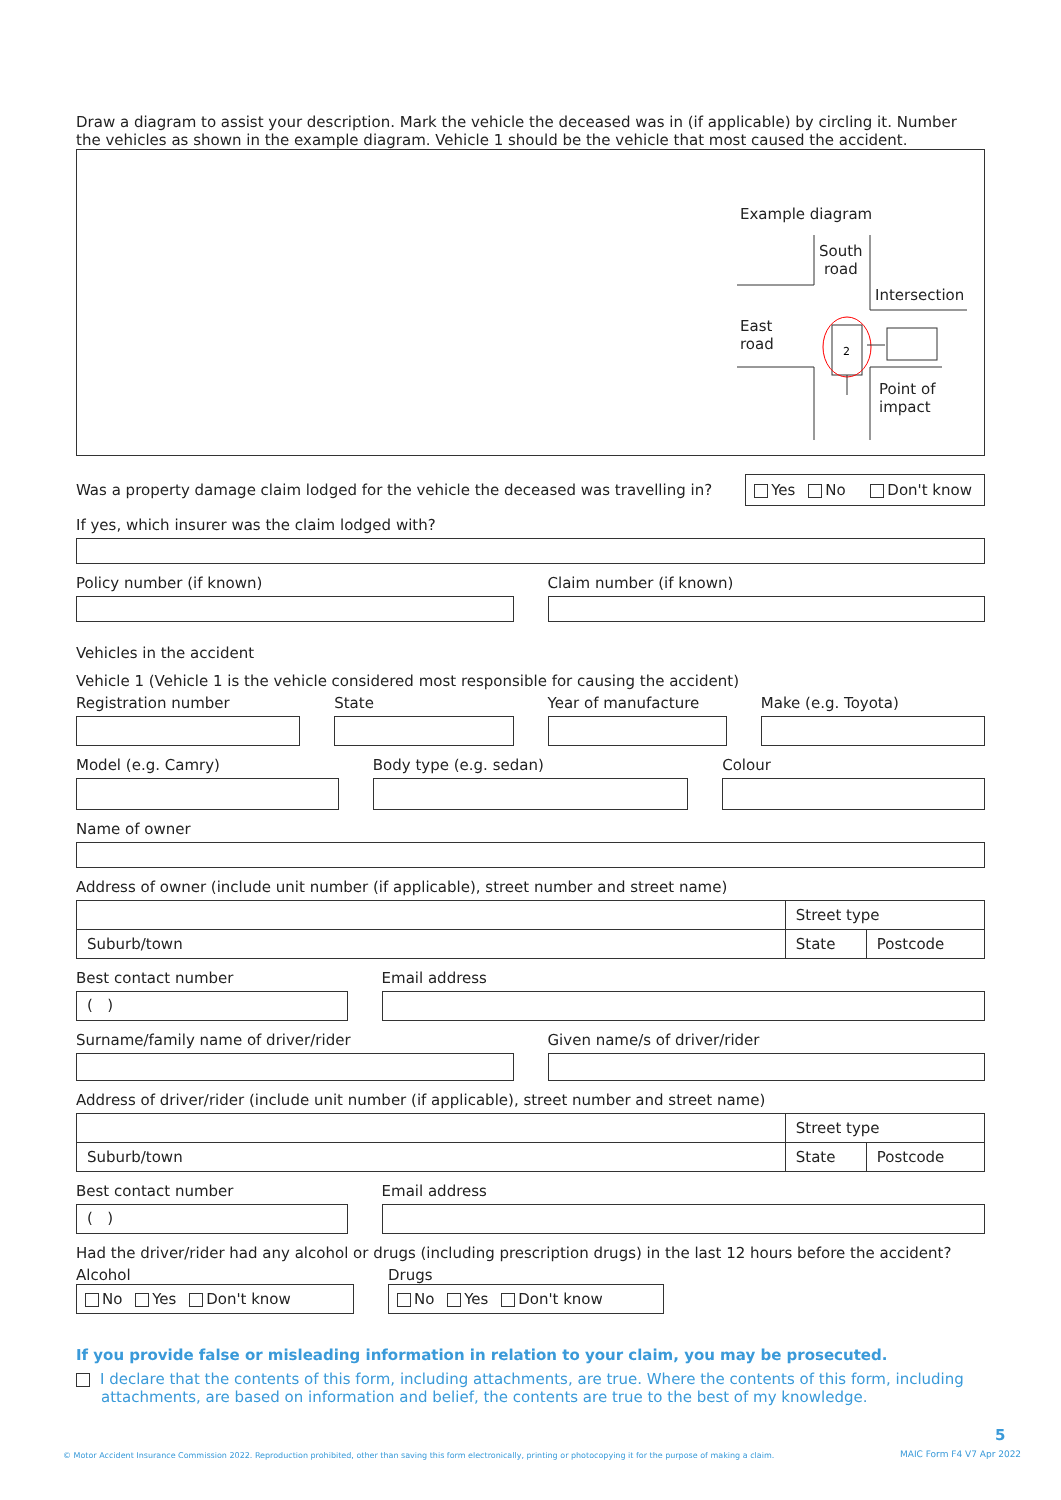Draw a diagram to assist your description. Mark the vehicle the deceased was in (if applicable) by circling it. Number the vehicles as shown in the example diagram. Vehicle 1 should be the vehicle that most caused the accident.
Example diagram
2
South
road
Intersection
East
road
Point of
impact
Was a property damage claim lodged for the vehicle the deceased was travelling in? Yes No Don't know
If yes, which insurer was the claim lodged with?
Policy number (if known) Claim number (if known)
Vehicles in the accident
Vehicle 1 (Vehicle 1 is the vehicle considered most responsible for causing the accident)
Registration number State Year of manufacture Make (e.g. Toyota)
Model (e.g. Camry) Body type (e.g. sedan) Colour
Name of owner
Address of owner (include unit number (if applicable), street number and street name)
| | Street type | |
| Suburb/town | State | Postcode |
Best contact number
( )
Email address
Surname/family name of driver/rider
Given name/s of driver/rider
Address of driver/rider (include unit number (if applicable), street number and street name)
| | Street type | |
| Suburb/town | State | Postcode |
Best contact number
( )
Email address
Had the driver/rider had any alcohol or drugs (including prescription drugs) in the last 12 hours before the accident?
Alcohol
No Yes Don't know
Drugs
No Yes Don't know
If you provide false or misleading information in relation to your claim, you may be prosecuted.
I declare that the contents of this form, including attachments, are true. Where the contents of this form, including attachments, are based on information and belief, the contents are true to the best of my knowledge.
5
© Motor Accident Insurance Commission 2022. Reproduction prohibited, other than saving this form electronically, printing or photocopying it for the purpose of making a claim.
MAIC Form F4 V7 Apr 2022